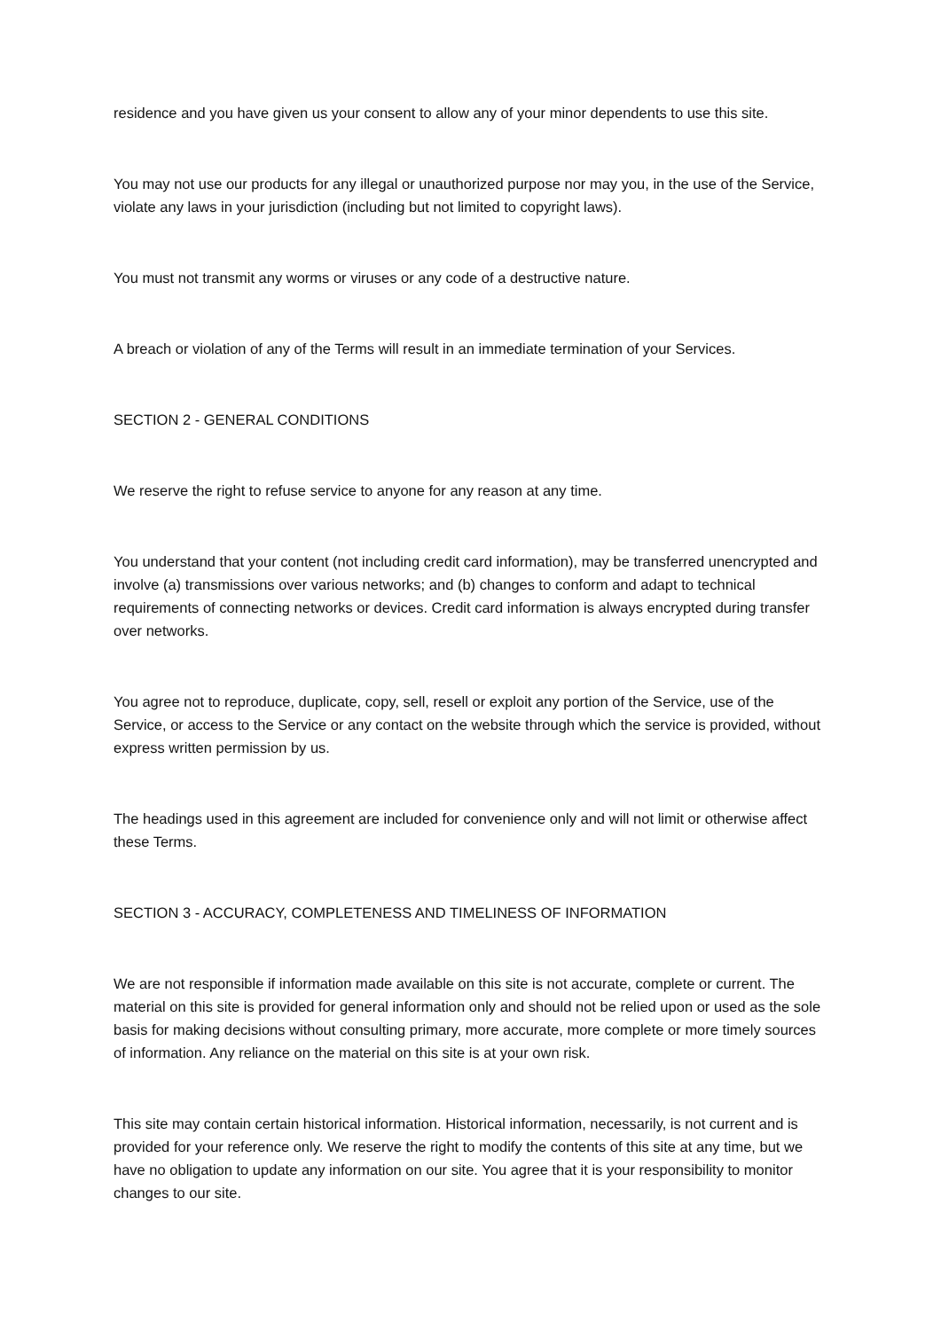residence and you have given us your consent to allow any of your minor dependents to use this site.
You may not use our products for any illegal or unauthorized purpose nor may you, in the use of the Service, violate any laws in your jurisdiction (including but not limited to copyright laws).
You must not transmit any worms or viruses or any code of a destructive nature.
A breach or violation of any of the Terms will result in an immediate termination of your Services.
SECTION 2 - GENERAL CONDITIONS
We reserve the right to refuse service to anyone for any reason at any time.
You understand that your content (not including credit card information), may be transferred unencrypted and involve (a) transmissions over various networks; and (b) changes to conform and adapt to technical requirements of connecting networks or devices. Credit card information is always encrypted during transfer over networks.
You agree not to reproduce, duplicate, copy, sell, resell or exploit any portion of the Service, use of the Service, or access to the Service or any contact on the website through which the service is provided, without express written permission by us.
The headings used in this agreement are included for convenience only and will not limit or otherwise affect these Terms.
SECTION 3 - ACCURACY, COMPLETENESS AND TIMELINESS OF INFORMATION
We are not responsible if information made available on this site is not accurate, complete or current. The material on this site is provided for general information only and should not be relied upon or used as the sole basis for making decisions without consulting primary, more accurate, more complete or more timely sources of information. Any reliance on the material on this site is at your own risk.
This site may contain certain historical information. Historical information, necessarily, is not current and is provided for your reference only. We reserve the right to modify the contents of this site at any time, but we have no obligation to update any information on our site. You agree that it is your responsibility to monitor changes to our site.